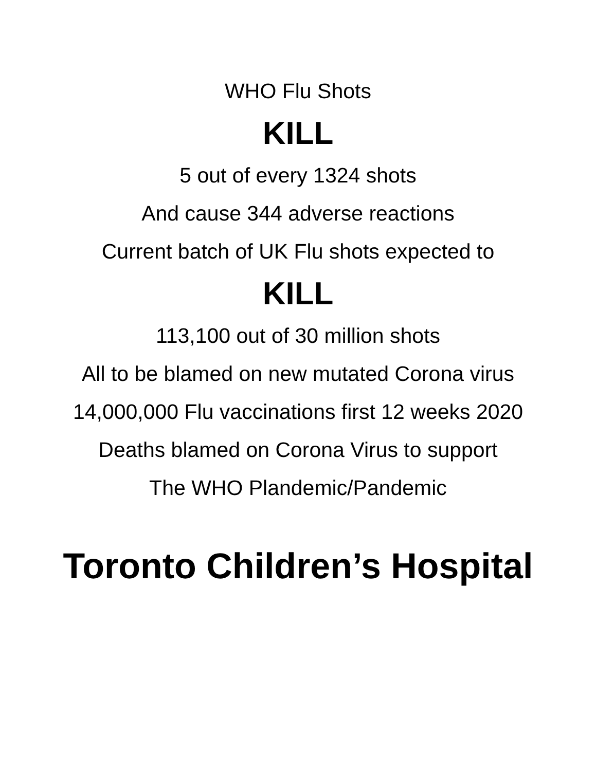WHO Flu Shots
KILL
5 out of every 1324 shots
And cause 344 adverse reactions
Current batch of UK Flu shots expected to
KILL
113,100 out of 30 million shots
All to be blamed on new mutated Corona virus
14,000,000 Flu vaccinations first 12 weeks 2020
Deaths blamed on Corona Virus to support
The WHO Plandemic/Pandemic
Toronto Children’s Hospital